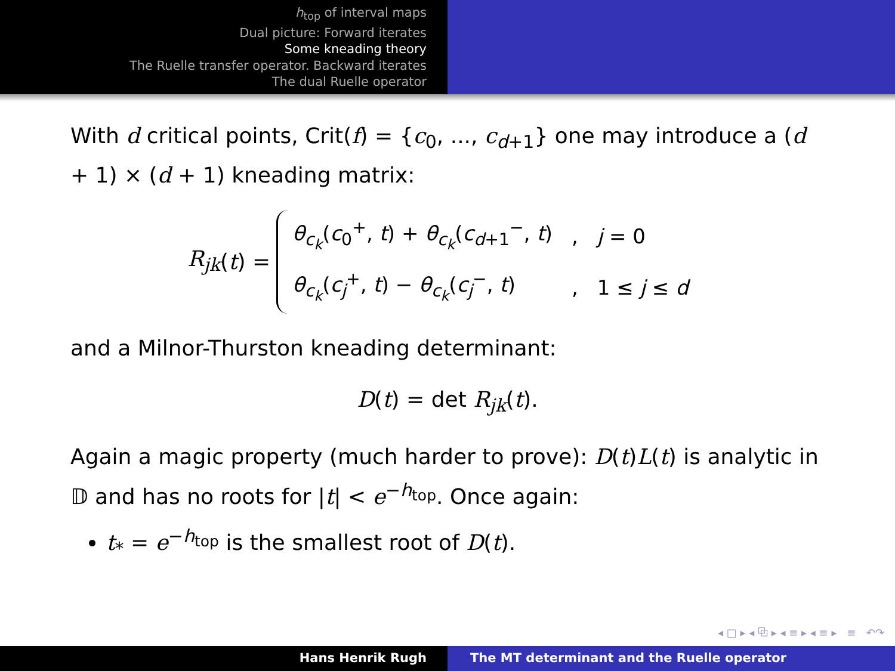h<sub>top</sub> of interval maps
Dual picture: Forward iterates
Some kneading theory
The Ruelle transfer operator. Backward iterates
The dual Ruelle operator
With d critical points, Crit(f) = {c<sub>0</sub>, ..., c<sub>d+1</sub>} one may introduce a (d + 1) × (d + 1) kneading matrix:
R<sub>jk</sub> (t) =
| θ<sub>c<sub>k</sub></sub>( c<sub>0</sub><sup>+</sup>, t ) + θ<sub>c<sub>k</sub></sub>( c<sub>d+1</sub><sup>−</sup>, t ) | , | j = 0 |
| θ<sub>c<sub>k</sub></sub>( c<sub>j</sub><sup>+</sup>, t ) − θ<sub>c<sub>k</sub></sub>( c<sub>j</sub><sup>−</sup>, t ) | , | 1 ≤ j ≤ d |
and a Milnor-Thurston kneading determinant:
D(t) = det R<sub>jk</sub>(t).
Again a magic property (much harder to prove): D(t)L(t) is analytic in 𝔻 and has no roots for |t| < e<sup>−h<sub>top</sub></sup>. Once again:
t<sub>*</sub> = e<sup>−h<sub>top</sub></sup> is the smallest root of D(t).
◂ □ ▸ ◂ ⧉ ▸ ◂ ≡ ▸ ◂ ≡ ▸ ≡ ↶↷
Hans Henrik Rugh The MT determinant and the Ruelle operator